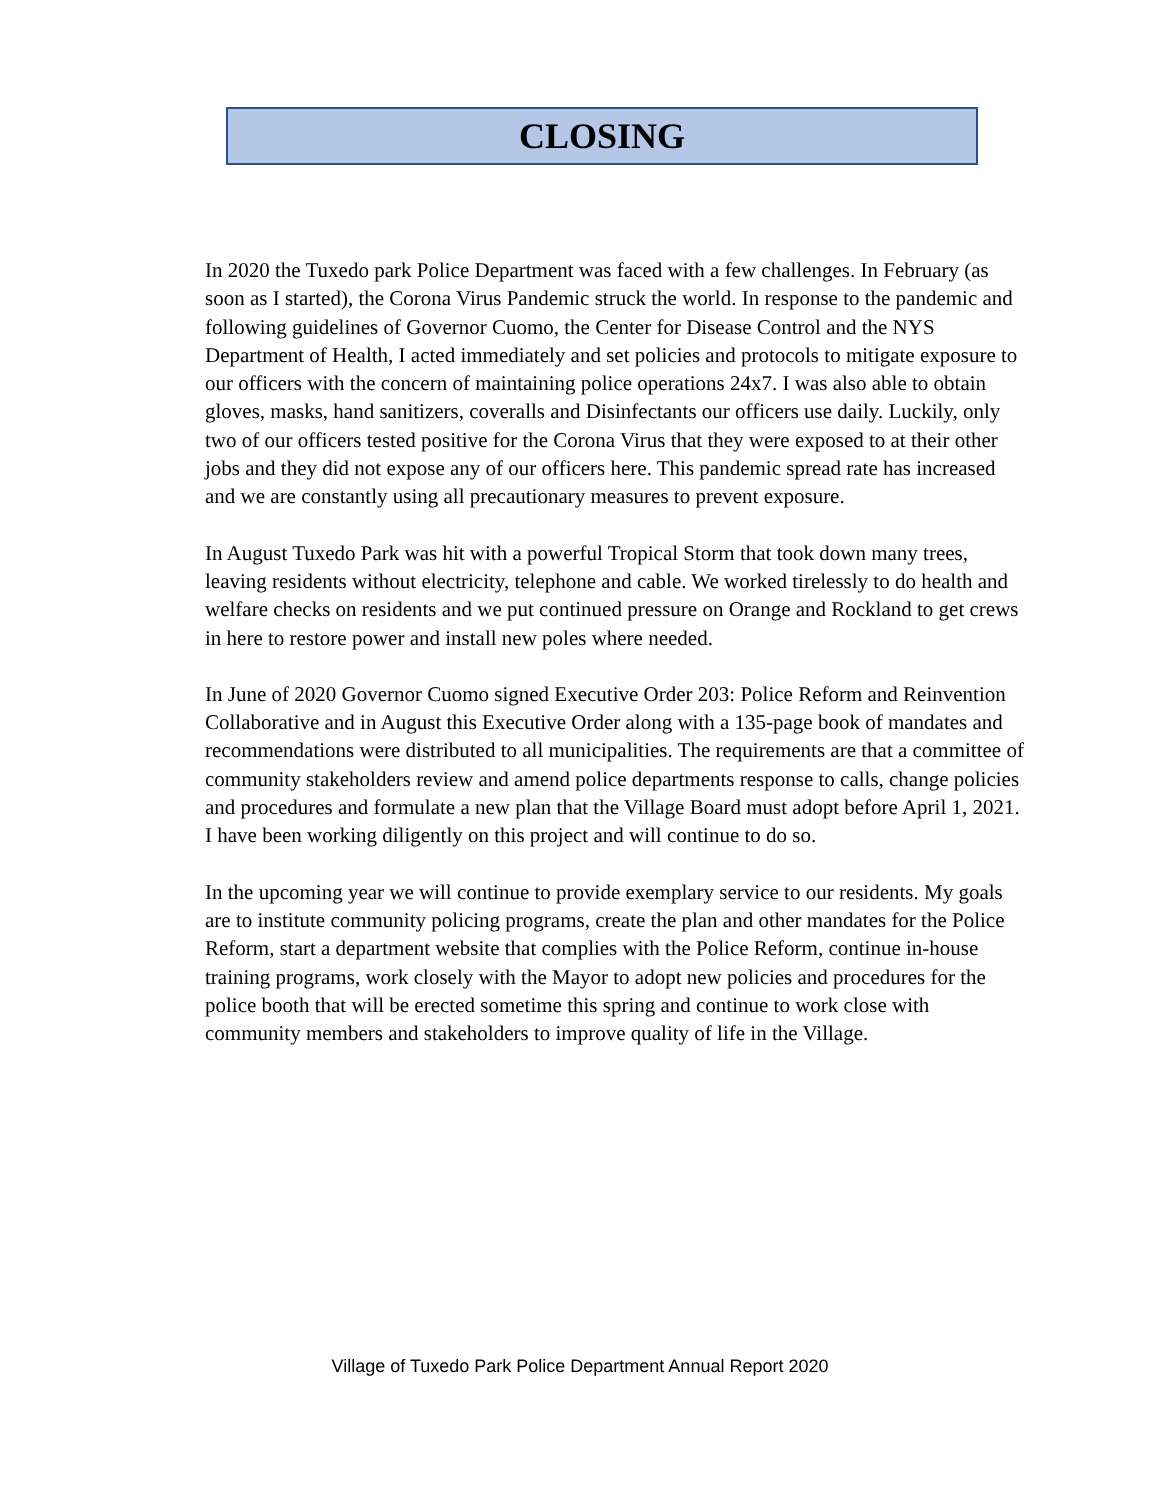CLOSING
In 2020 the Tuxedo park Police Department was faced with a few challenges. In February (as soon as I started), the Corona Virus Pandemic struck the world. In response to the pandemic and following guidelines of Governor Cuomo, the Center for Disease Control and the NYS Department of Health, I acted immediately and set policies and protocols to mitigate exposure to our officers with the concern of maintaining police operations 24x7. I was also able to obtain gloves, masks, hand sanitizers, coveralls and Disinfectants our officers use daily. Luckily, only two of our officers tested positive for the Corona Virus that they were exposed to at their other jobs and they did not expose any of our officers here. This pandemic spread rate has increased and we are constantly using all precautionary measures to prevent exposure.
In August Tuxedo Park was hit with a powerful Tropical Storm that took down many trees, leaving residents without electricity, telephone and cable. We worked tirelessly to do health and welfare checks on residents and we put continued pressure on Orange and Rockland to get crews in here to restore power and install new poles where needed.
In June of 2020 Governor Cuomo signed Executive Order 203: Police Reform and Reinvention Collaborative and in August this Executive Order along with a 135-page book of mandates and recommendations were distributed to all municipalities. The requirements are that a committee of community stakeholders review and amend police departments response to calls, change policies and procedures and formulate a new plan that the Village Board must adopt before April 1, 2021. I have been working diligently on this project and will continue to do so.
In the upcoming year we will continue to provide exemplary service to our residents. My goals are to institute community policing programs, create the plan and other mandates for the Police Reform, start a department website that complies with the Police Reform, continue in-house training programs, work closely with the Mayor to adopt new policies and procedures for the police booth that will be erected sometime this spring and continue to work close with community members and stakeholders to improve quality of life in the Village.
Village of Tuxedo Park Police Department Annual Report 2020